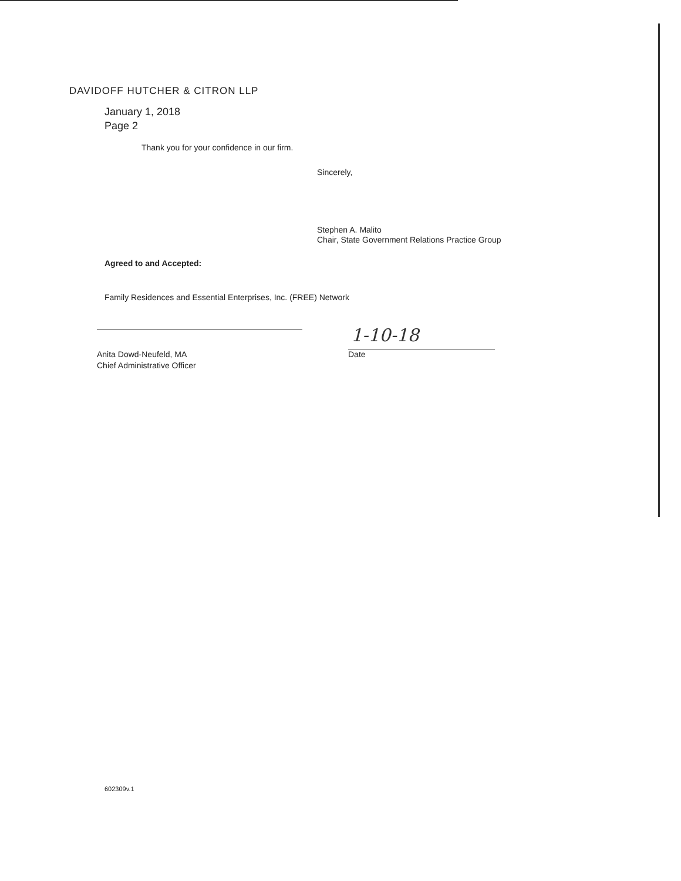DAVIDOFF HUTCHER & CITRON LLP
January 1, 2018
Page 2
Thank you for your confidence in our firm.
Sincerely,
Stephen A. Malito
Chair, State Government Relations Practice Group
Agreed to and Accepted:
Family Residences and Essential Enterprises, Inc. (FREE) Network
Anita Dowd-Neufeld, MA
Chief Administrative Officer
1-10-18
Date
602309v.1